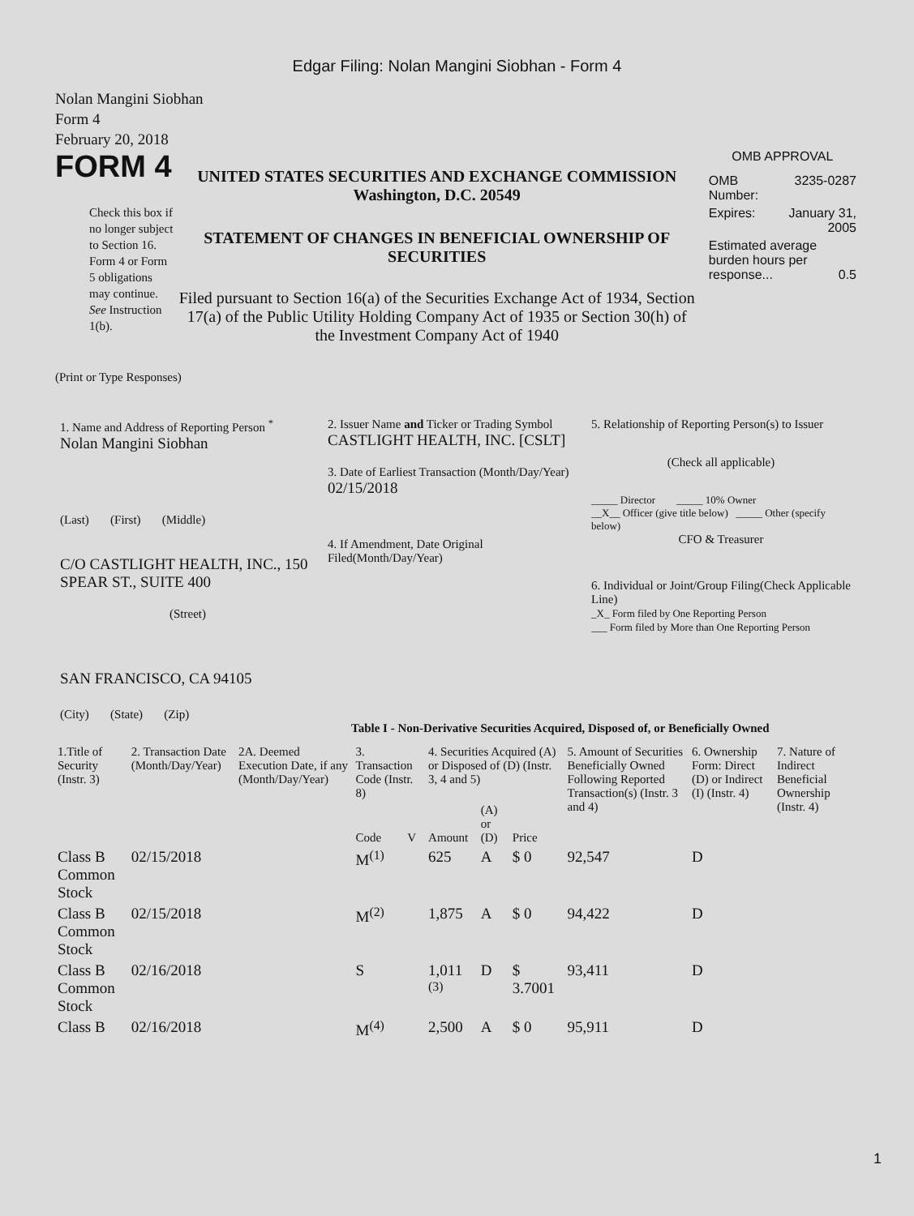Edgar Filing: Nolan Mangini Siobhan - Form 4
Nolan Mangini Siobhan
Form 4
February 20, 2018
FORM 4
Check this box if no longer subject to Section 16. Form 4 or Form 5 obligations may continue. See Instruction 1(b).
UNITED STATES SECURITIES AND EXCHANGE COMMISSION
Washington, D.C. 20549
STATEMENT OF CHANGES IN BENEFICIAL OWNERSHIP OF SECURITIES
Filed pursuant to Section 16(a) of the Securities Exchange Act of 1934, Section 17(a) of the Public Utility Holding Company Act of 1935 or Section 30(h) of the Investment Company Act of 1940
OMB APPROVAL
| OMB Number: | 3235-0287 |
| Expires: | January 31, 2005 |
| Estimated average burden hours per response... 0.5 | |
(Print or Type Responses)
1. Name and Address of Reporting Person <sup>*</sup>
Nolan Mangini Siobhan
(Last) (First) (Middle)
C/O CASTLIGHT HEALTH, INC., 150 SPEAR ST., SUITE 400
(Street)
SAN FRANCISCO, CA 94105
(City) (State) (Zip)
2. Issuer Name and Ticker or Trading Symbol
CASTLIGHT HEALTH, INC. [CSLT]
3. Date of Earliest Transaction (Month/Day/Year)
02/15/2018
4. If Amendment, Date Original Filed(Month/Day/Year)
5. Relationship of Reporting Person(s) to Issuer
(Check all applicable)
_____ Director _____ 10% Owner
__X__ Officer (give title below) _____ Other (specify below)
CFO & Treasurer
6. Individual or Joint/Group Filing(Check Applicable Line)
_X_ Form filed by One Reporting Person
___ Form filed by More than One Reporting Person
Table I - Non-Derivative Securities Acquired, Disposed of, or Beneficially Owned
| 1.Title of Security (Instr. 3) | 2. Transaction Date (Month/Day/Year) | 2A. Deemed Execution Date, if any (Month/Day/Year) | 3. Transaction Code (Instr. 8) | | 4. Securities Acquired (A) or Disposed of (D) (Instr. 3, 4 and 5) | | | 5. Amount of Securities Beneficially Owned Following Reported Transaction(s) (Instr. 3 and 4) | 6. Ownership Form: Direct (D) or Indirect (I) (Instr. 4) | 7. Nature of Indirect Beneficial Ownership (Instr. 4) |
| | | | Code | V | Amount | (A) or (D) | Price | | | |
| Class B Common Stock | 02/15/2018 | | M<sup>(1)</sup> | | 625 | A | $ 0 | 92,547 | D | |
| Class B Common Stock | 02/15/2018 | | M<sup>(2)</sup> | | 1,875 | A | $ 0 | 94,422 | D | |
| Class B Common Stock | 02/16/2018 | | S | | 1,011 <sup>(3)</sup> | D | $ 3.7001 | 93,411 | D | |
| Class B | 02/16/2018 | | M<sup>(4)</sup> | | 2,500 | A | $ 0 | 95,911 | D | |
1